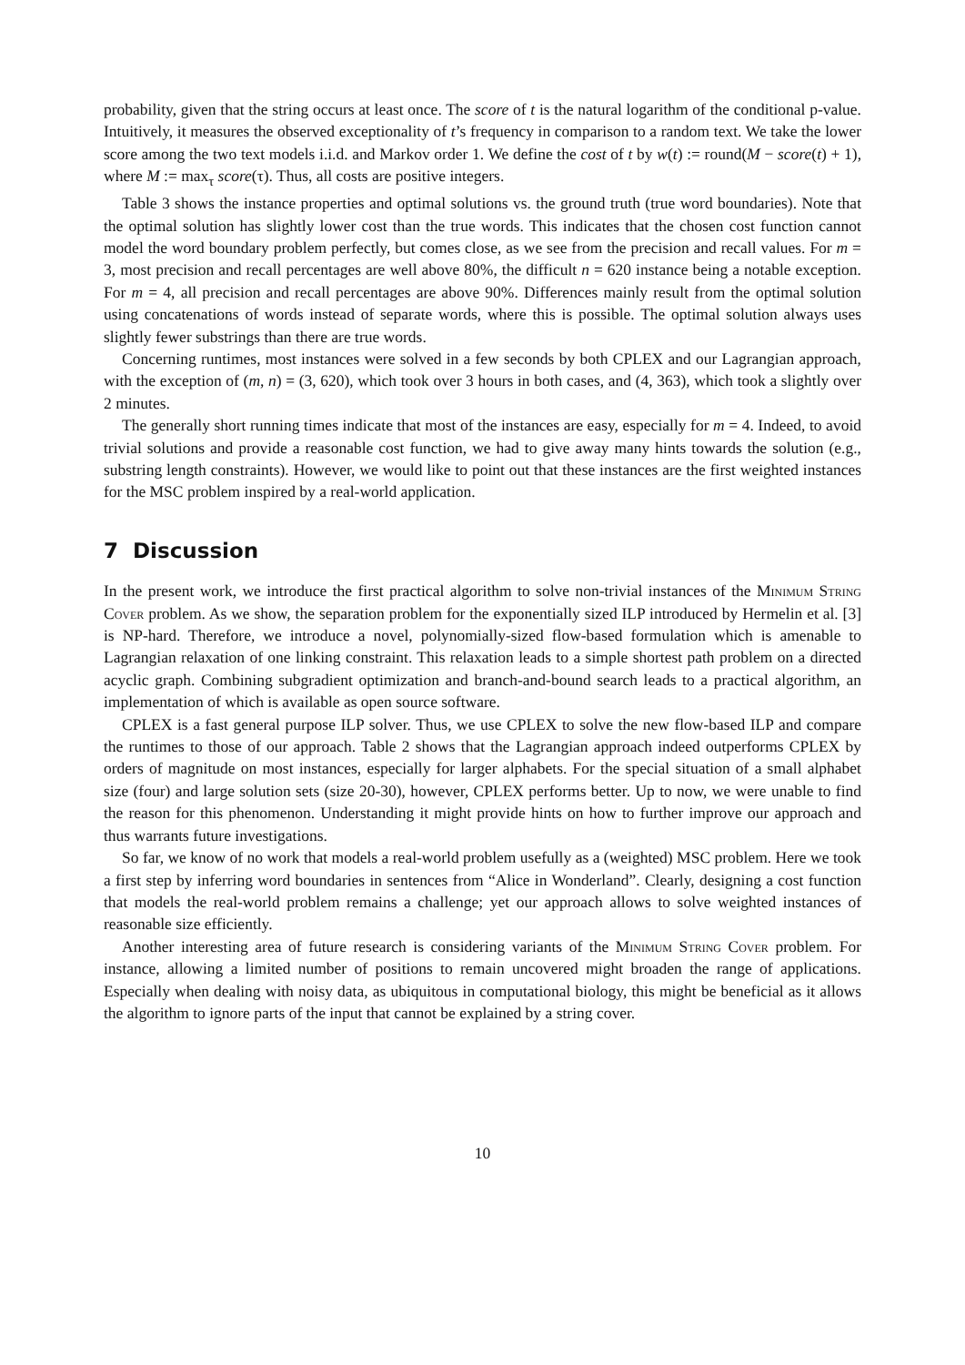probability, given that the string occurs at least once. The score of t is the natural logarithm of the conditional p-value. Intuitively, it measures the observed exceptionality of t’s frequency in comparison to a random text. We take the lower score among the two text models i.i.d. and Markov order 1. We define the cost of t by w(t) := round(M − score(t) + 1), where M := max<sub>τ</sub> score(τ). Thus, all costs are positive integers.
Table 3 shows the instance properties and optimal solutions vs. the ground truth (true word boundaries). Note that the optimal solution has slightly lower cost than the true words. This indicates that the chosen cost function cannot model the word boundary problem perfectly, but comes close, as we see from the precision and recall values. For m = 3, most precision and recall percentages are well above 80%, the difficult n = 620 instance being a notable exception. For m = 4, all precision and recall percentages are above 90%. Differences mainly result from the optimal solution using concatenations of words instead of separate words, where this is possible. The optimal solution always uses slightly fewer substrings than there are true words.
Concerning runtimes, most instances were solved in a few seconds by both CPLEX and our Lagrangian approach, with the exception of (m, n) = (3, 620), which took over 3 hours in both cases, and (4, 363), which took a slightly over 2 minutes.
The generally short running times indicate that most of the instances are easy, especially for m = 4. Indeed, to avoid trivial solutions and provide a reasonable cost function, we had to give away many hints towards the solution (e.g., substring length constraints). However, we would like to point out that these instances are the first weighted instances for the MSC problem inspired by a real-world application.
7 Discussion
In the present work, we introduce the first practical algorithm to solve non-trivial instances of the Minimum String Cover problem. As we show, the separation problem for the exponentially sized ILP introduced by Hermelin et al. [3] is NP-hard. Therefore, we introduce a novel, polynomially-sized flow-based formulation which is amenable to Lagrangian relaxation of one linking constraint. This relaxation leads to a simple shortest path problem on a directed acyclic graph. Combining subgradient optimization and branch-and-bound search leads to a practical algorithm, an implementation of which is available as open source software.
CPLEX is a fast general purpose ILP solver. Thus, we use CPLEX to solve the new flow-based ILP and compare the runtimes to those of our approach. Table 2 shows that the Lagrangian approach indeed outperforms CPLEX by orders of magnitude on most instances, especially for larger alphabets. For the special situation of a small alphabet size (four) and large solution sets (size 20-30), however, CPLEX performs better. Up to now, we were unable to find the reason for this phenomenon. Understanding it might provide hints on how to further improve our approach and thus warrants future investigations.
So far, we know of no work that models a real-world problem usefully as a (weighted) MSC problem. Here we took a first step by inferring word boundaries in sentences from “Alice in Wonderland”. Clearly, designing a cost function that models the real-world problem remains a challenge; yet our approach allows to solve weighted instances of reasonable size efficiently.
Another interesting area of future research is considering variants of the Minimum String Cover problem. For instance, allowing a limited number of positions to remain uncovered might broaden the range of applications. Especially when dealing with noisy data, as ubiquitous in computational biology, this might be beneficial as it allows the algorithm to ignore parts of the input that cannot be explained by a string cover.
10